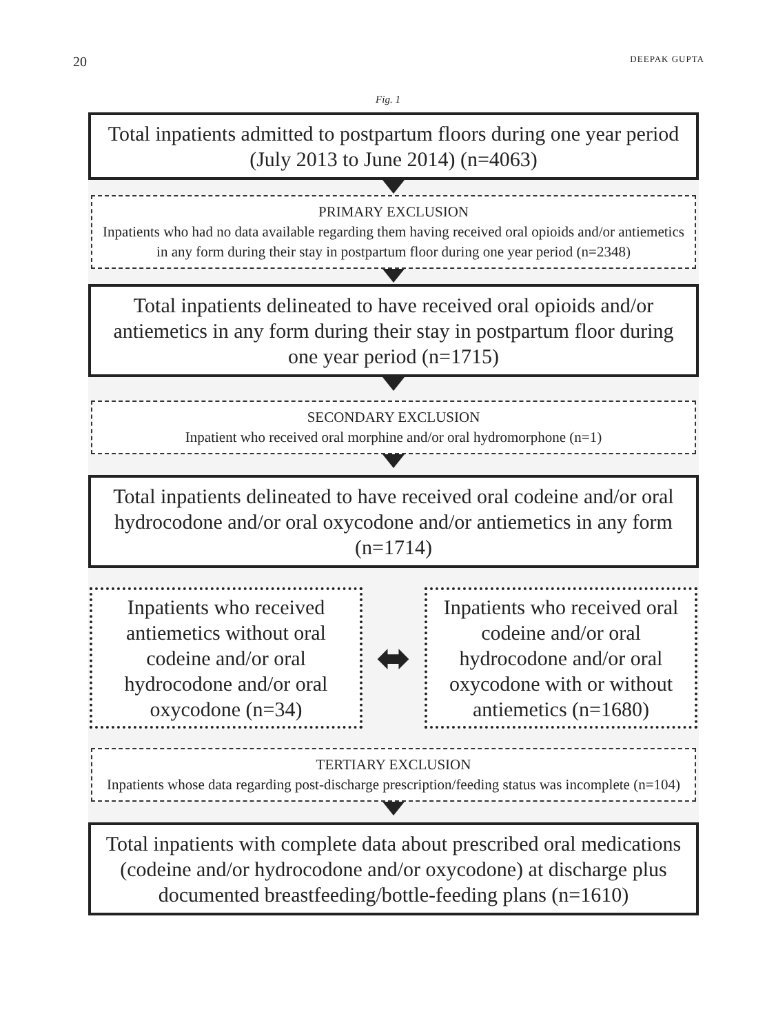20 DEEPAK GUPTA
Fig. 1
Total inpatients admitted to postpartum floors during one year period (July 2013 to June 2014) (n=4063)
PRIMARY EXCLUSION
Inpatients who had no data available regarding them having received oral opioids and/or antiemetics in any form during their stay in postpartum floor during one year period (n=2348)
Total inpatients delineated to have received oral opioids and/or antiemetics in any form during their stay in postpartum floor during one year period (n=1715)
SECONDARY EXCLUSION
Inpatient who received oral morphine and/or oral hydromorphone (n=1)
Total inpatients delineated to have received oral codeine and/or oral hydrocodone and/or oral oxycodone and/or antiemetics in any form (n=1714)
Inpatients who received antiemetics without oral codeine and/or oral hydrocodone and/or oral oxycodone (n=34)
⬌
Inpatients who received oral codeine and/or oral hydrocodone and/or oral oxycodone with or without antiemetics (n=1680)
TERTIARY EXCLUSION
Inpatients whose data regarding post-discharge prescription/feeding status was incomplete (n=104)
Total inpatients with complete data about prescribed oral medications (codeine and/or hydrocodone and/or oxycodone) at discharge plus documented breastfeeding/bottle-feeding plans (n=1610)